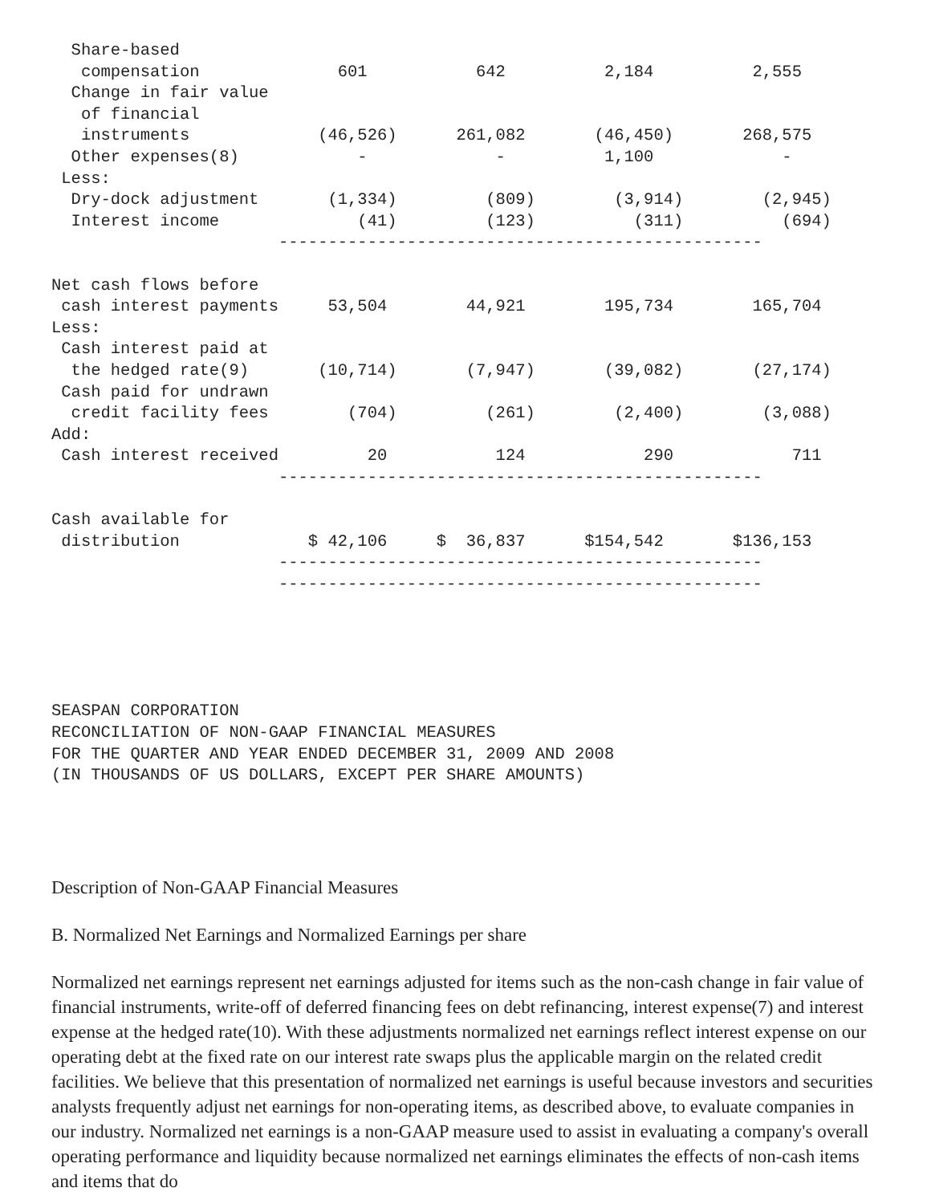| Share-based compensation 601 642 2,184 2,555 Change in fair value of financial instruments (46,526) 261,082 (46,450) 268,575 Other expenses(8) - - 1,100 - Less: Dry-dock adjustment (1,334) (809) (3,914) (2,945) Interest income (41) (123) (311) (694) ------------------------------------------------- Net cash flows before cash interest payments 53,504 44,921 195,734 165,704 Less: Cash interest paid at the hedged rate(9) (10,714) (7,947) (39,082) (27,174) Cash paid for undrawn credit facility fees (704) (261) (2,400) (3,088) Add: Cash interest received 20 124 290 711 ------------------------------------------------- Cash available for distribution $ 42,106 $ 36,837 $154,542 $136,153 ------------------------------------------------- ------------------------------------------------- |
SEASPAN CORPORATION
RECONCILIATION OF NON-GAAP FINANCIAL MEASURES
FOR THE QUARTER AND YEAR ENDED DECEMBER 31, 2009 AND 2008
(IN THOUSANDS OF US DOLLARS, EXCEPT PER SHARE AMOUNTS)
Description of Non-GAAP Financial Measures
B. Normalized Net Earnings and Normalized Earnings per share
Normalized net earnings represent net earnings adjusted for items such as the non-cash change in fair value of financial instruments, write-off of deferred financing fees on debt refinancing, interest expense(7) and interest expense at the hedged rate(10). With these adjustments normalized net earnings reflect interest expense on our operating debt at the fixed rate on our interest rate swaps plus the applicable margin on the related credit facilities. We believe that this presentation of normalized net earnings is useful because investors and securities analysts frequently adjust net earnings for non-operating items, as described above, to evaluate companies in our industry. Normalized net earnings is a non-GAAP measure used to assist in evaluating a company's overall operating performance and liquidity because normalized net earnings eliminates the effects of non-cash items and items that do